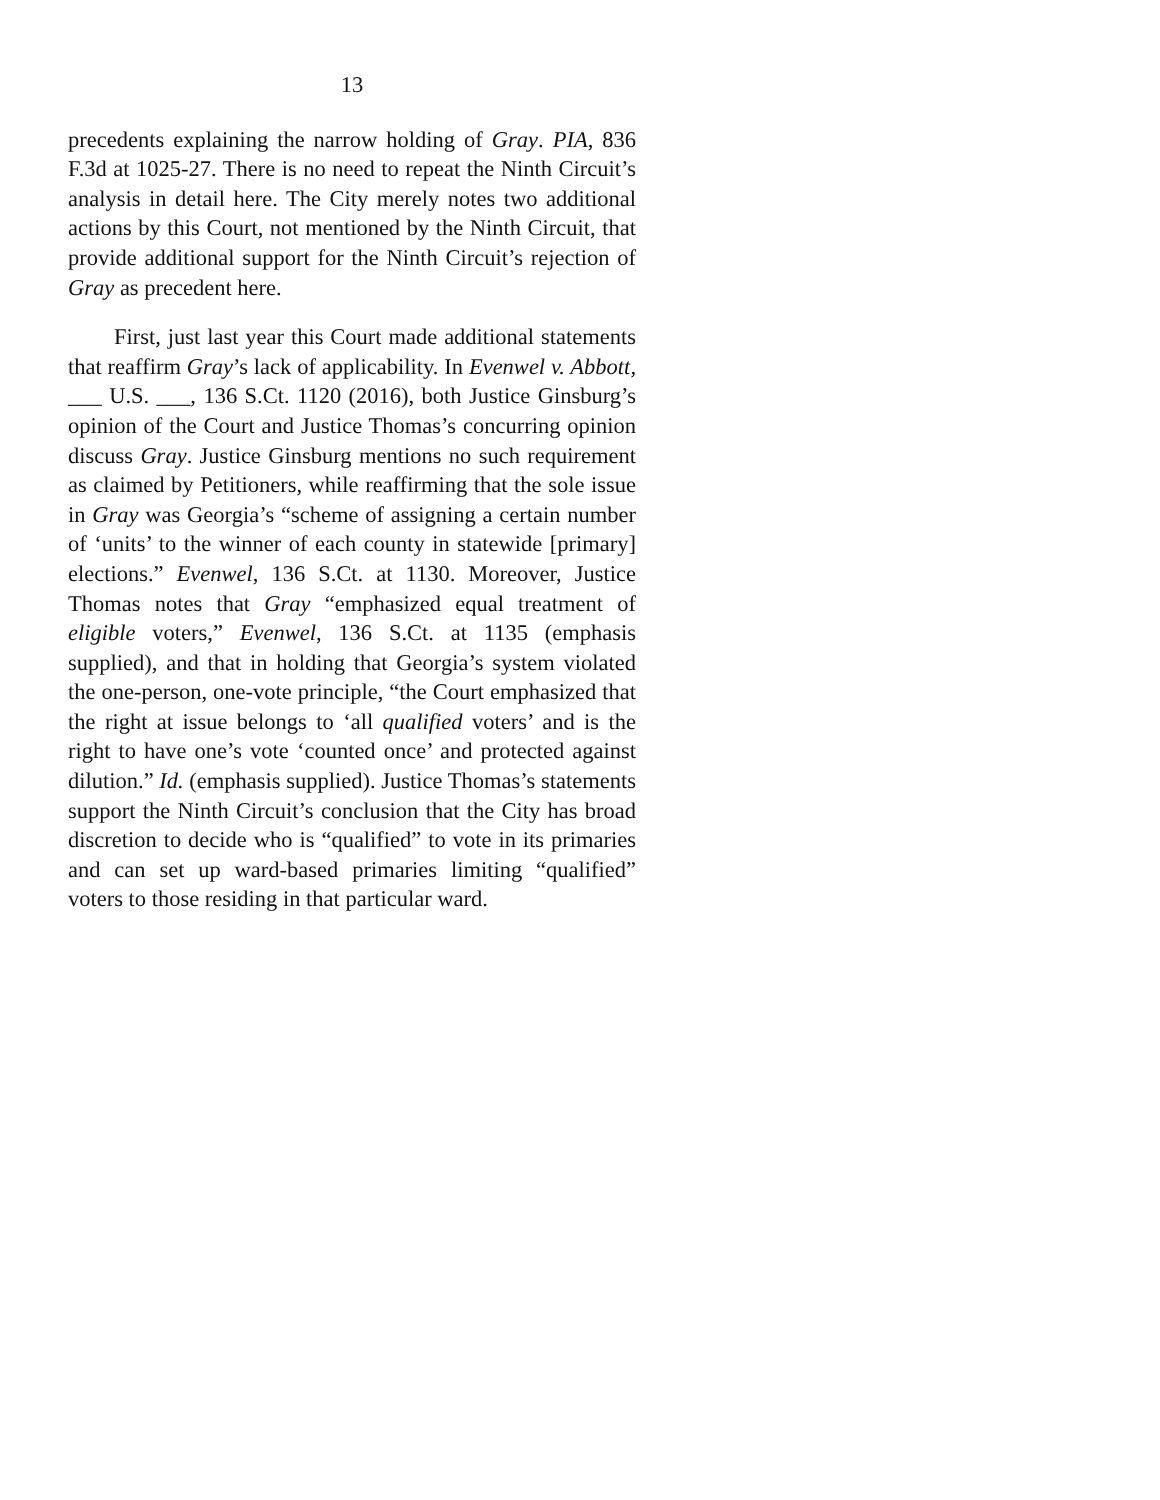13
precedents explaining the narrow holding of Gray. PIA, 836 F.3d at 1025-27. There is no need to repeat the Ninth Circuit’s analysis in detail here. The City merely notes two additional actions by this Court, not mentioned by the Ninth Circuit, that provide additional support for the Ninth Circuit’s rejection of Gray as precedent here.
First, just last year this Court made additional statements that reaffirm Gray’s lack of applicability. In Evenwel v. Abbott, ___ U.S. ___, 136 S.Ct. 1120 (2016), both Justice Ginsburg’s opinion of the Court and Justice Thomas’s concurring opinion discuss Gray. Justice Ginsburg mentions no such requirement as claimed by Petitioners, while reaffirming that the sole issue in Gray was Georgia’s “scheme of assigning a certain number of ‘units’ to the winner of each county in statewide [primary] elections.” Evenwel, 136 S.Ct. at 1130. Moreover, Justice Thomas notes that Gray “emphasized equal treatment of eligible voters,” Evenwel, 136 S.Ct. at 1135 (emphasis supplied), and that in holding that Georgia’s system violated the one-person, one-vote principle, “the Court emphasized that the right at issue belongs to ‘all qualified voters’ and is the right to have one’s vote ‘counted once’ and protected against dilution.” Id. (emphasis supplied). Justice Thomas’s statements support the Ninth Circuit’s conclusion that the City has broad discretion to decide who is “qualified” to vote in its primaries and can set up ward-based primaries limiting “qualified” voters to those residing in that particular ward.